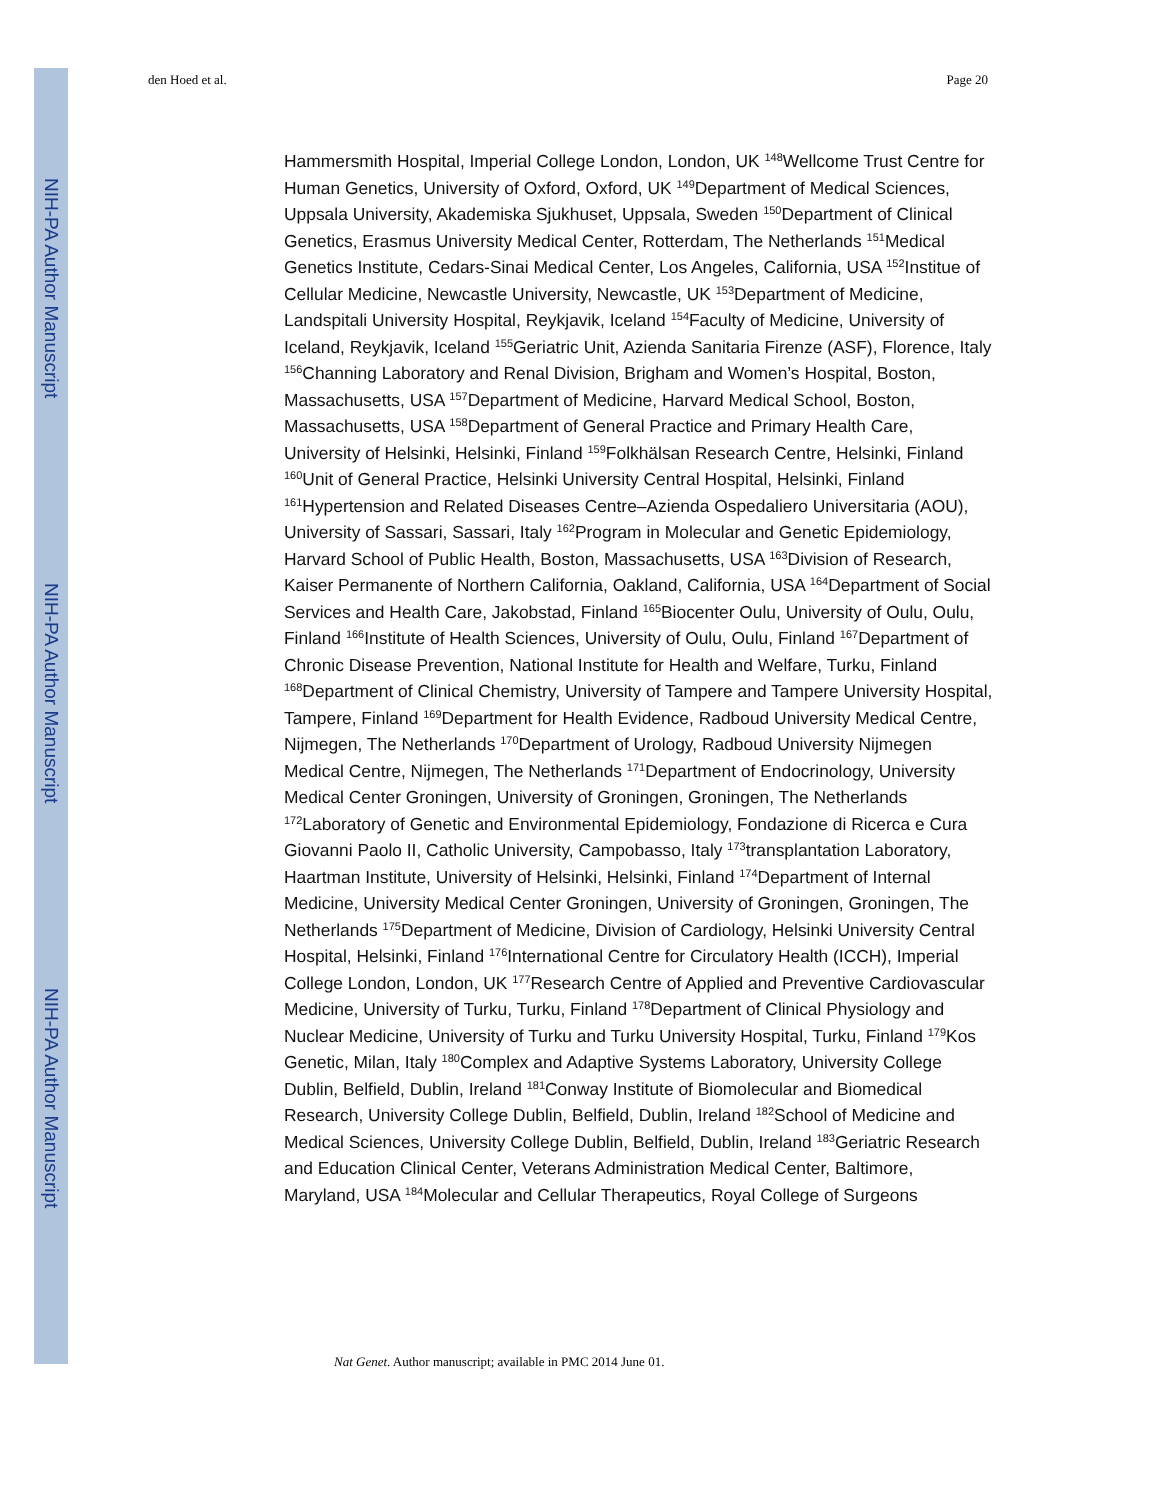NIH-PA Author Manuscript
NIH-PA Author Manuscript
NIH-PA Author Manuscript
den Hoed et al. Page 20
Hammersmith Hospital, Imperial College London, London, UK <sup>148</sup>Wellcome Trust Centre for Human Genetics, University of Oxford, Oxford, UK <sup>149</sup>Department of Medical Sciences, Uppsala University, Akademiska Sjukhuset, Uppsala, Sweden <sup>150</sup>Department of Clinical Genetics, Erasmus University Medical Center, Rotterdam, The Netherlands <sup>151</sup>Medical Genetics Institute, Cedars-Sinai Medical Center, Los Angeles, California, USA <sup>152</sup>Institue of Cellular Medicine, Newcastle University, Newcastle, UK <sup>153</sup>Department of Medicine, Landspitali University Hospital, Reykjavik, Iceland <sup>154</sup>Faculty of Medicine, University of Iceland, Reykjavik, Iceland <sup>155</sup>Geriatric Unit, Azienda Sanitaria Firenze (ASF), Florence, Italy <sup>156</sup>Channing Laboratory and Renal Division, Brigham and Women’s Hospital, Boston, Massachusetts, USA <sup>157</sup>Department of Medicine, Harvard Medical School, Boston, Massachusetts, USA <sup>158</sup>Department of General Practice and Primary Health Care, University of Helsinki, Helsinki, Finland <sup>159</sup>Folkhälsan Research Centre, Helsinki, Finland <sup>160</sup>Unit of General Practice, Helsinki University Central Hospital, Helsinki, Finland <sup>161</sup>Hypertension and Related Diseases Centre–Azienda Ospedaliero Universitaria (AOU), University of Sassari, Sassari, Italy <sup>162</sup>Program in Molecular and Genetic Epidemiology, Harvard School of Public Health, Boston, Massachusetts, USA <sup>163</sup>Division of Research, Kaiser Permanente of Northern California, Oakland, California, USA <sup>164</sup>Department of Social Services and Health Care, Jakobstad, Finland <sup>165</sup>Biocenter Oulu, University of Oulu, Oulu, Finland <sup>166</sup>Institute of Health Sciences, University of Oulu, Oulu, Finland <sup>167</sup>Department of Chronic Disease Prevention, National Institute for Health and Welfare, Turku, Finland <sup>168</sup>Department of Clinical Chemistry, University of Tampere and Tampere University Hospital, Tampere, Finland <sup>169</sup>Department for Health Evidence, Radboud University Medical Centre, Nijmegen, The Netherlands <sup>170</sup>Department of Urology, Radboud University Nijmegen Medical Centre, Nijmegen, The Netherlands <sup>171</sup>Department of Endocrinology, University Medical Center Groningen, University of Groningen, Groningen, The Netherlands <sup>172</sup>Laboratory of Genetic and Environmental Epidemiology, Fondazione di Ricerca e Cura Giovanni Paolo II, Catholic University, Campobasso, Italy <sup>173</sup>transplantation Laboratory, Haartman Institute, University of Helsinki, Helsinki, Finland <sup>174</sup>Department of Internal Medicine, University Medical Center Groningen, University of Groningen, Groningen, The Netherlands <sup>175</sup>Department of Medicine, Division of Cardiology, Helsinki University Central Hospital, Helsinki, Finland <sup>176</sup>International Centre for Circulatory Health (ICCH), Imperial College London, London, UK <sup>177</sup>Research Centre of Applied and Preventive Cardiovascular Medicine, University of Turku, Turku, Finland <sup>178</sup>Department of Clinical Physiology and Nuclear Medicine, University of Turku and Turku University Hospital, Turku, Finland <sup>179</sup>Kos Genetic, Milan, Italy <sup>180</sup>Complex and Adaptive Systems Laboratory, University College Dublin, Belfield, Dublin, Ireland <sup>181</sup>Conway Institute of Biomolecular and Biomedical Research, University College Dublin, Belfield, Dublin, Ireland <sup>182</sup>School of Medicine and Medical Sciences, University College Dublin, Belfield, Dublin, Ireland <sup>183</sup>Geriatric Research and Education Clinical Center, Veterans Administration Medical Center, Baltimore, Maryland, USA <sup>184</sup>Molecular and Cellular Therapeutics, Royal College of Surgeons
Nat Genet. Author manuscript; available in PMC 2014 June 01.